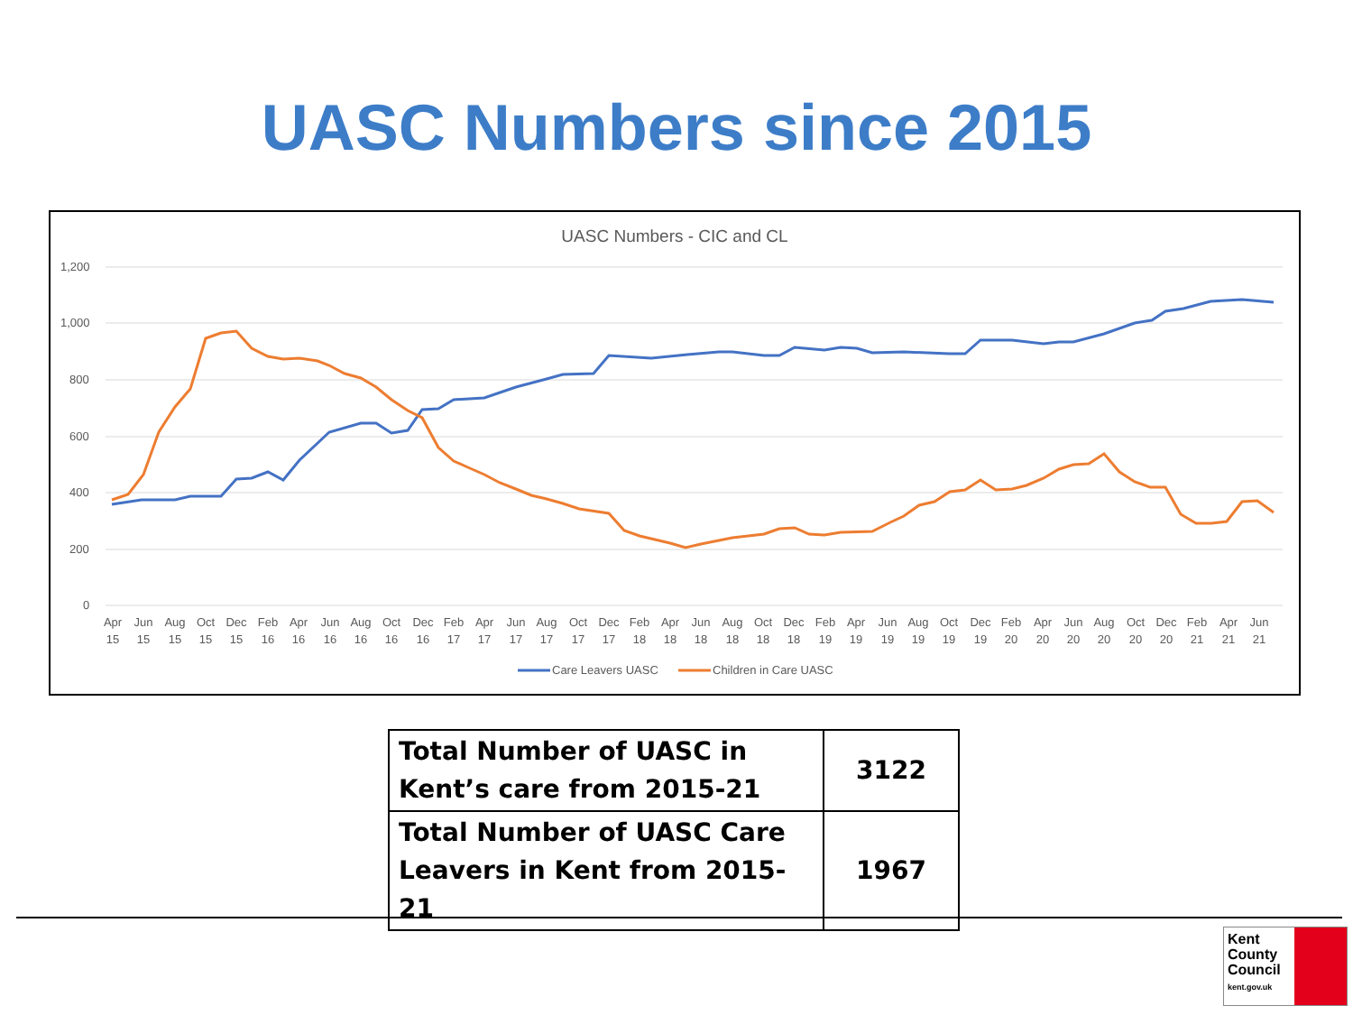UASC Numbers since 2015
UASC Numbers - CIC and CL
1,200
1,000
800
600
400
200
0
Apr
15
Jun
15
Aug
15
Oct
15
Dec
15
Feb
16
Apr
16
Jun
16
Aug
16
Oct
16
Dec
16
Feb
17
Apr
17
Jun
17
Aug
17
Oct
17
Dec
17
Feb
18
Apr
18
Jun
18
Aug
18
Oct
18
Dec
18
Feb
19
Apr
19
Jun
19
Aug
19
Oct
19
Dec
19
Feb
20
Apr
20
Jun
20
Aug
20
Oct
20
Dec
20
Feb
21
Apr
21
Jun
21
Care Leavers UASC
Children in Care UASC
| Total Number of UASC in Kent’s care from 2015-21 | 3122 |
| Total Number of UASC Care Leavers in Kent from 2015-21 | 1967 |
Kent
County
Council
kent.gov.uk